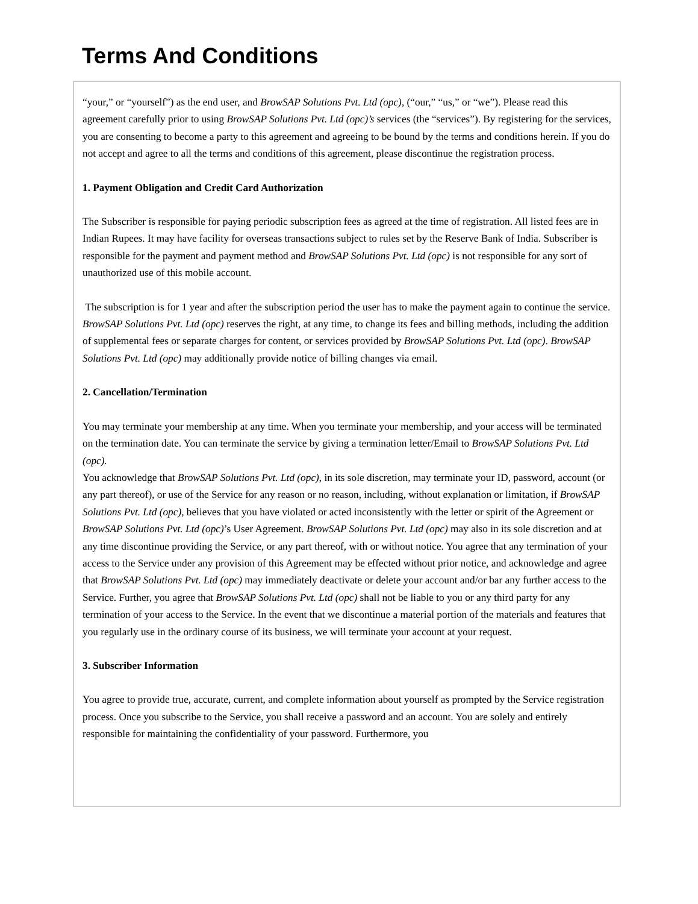Terms And Conditions
“your,” or “yourself”) as the end user, and BrowSAP Solutions Pvt. Ltd (opc), (“our,” “us,” or “we”). Please read this agreement carefully prior to using BrowSAP Solutions Pvt. Ltd (opc)’s services (the “services”). By registering for the services, you are consenting to become a party to this agreement and agreeing to be bound by the terms and conditions herein. If you do not accept and agree to all the terms and conditions of this agreement, please discontinue the registration process.
1. Payment Obligation and Credit Card Authorization
The Subscriber is responsible for paying periodic subscription fees as agreed at the time of registration. All listed fees are in Indian Rupees. It may have facility for overseas transactions subject to rules set by the Reserve Bank of India. Subscriber is responsible for the payment and payment method and BrowSAP Solutions Pvt. Ltd (opc) is not responsible for any sort of unauthorized use of this mobile account.
The subscription is for 1 year and after the subscription period the user has to make the payment again to continue the service. BrowSAP Solutions Pvt. Ltd (opc) reserves the right, at any time, to change its fees and billing methods, including the addition of supplemental fees or separate charges for content, or services provided by BrowSAP Solutions Pvt. Ltd (opc). BrowSAP Solutions Pvt. Ltd (opc) may additionally provide notice of billing changes via email.
2. Cancellation/Termination
You may terminate your membership at any time. When you terminate your membership, and your access will be terminated on the termination date. You can terminate the service by giving a termination letter/Email to BrowSAP Solutions Pvt. Ltd (opc).
You acknowledge that BrowSAP Solutions Pvt. Ltd (opc), in its sole discretion, may terminate your ID, password, account (or any part thereof), or use of the Service for any reason or no reason, including, without explanation or limitation, if BrowSAP Solutions Pvt. Ltd (opc), believes that you have violated or acted inconsistently with the letter or spirit of the Agreement or BrowSAP Solutions Pvt. Ltd (opc)’s User Agreement. BrowSAP Solutions Pvt. Ltd (opc) may also in its sole discretion and at any time discontinue providing the Service, or any part thereof, with or without notice. You agree that any termination of your access to the Service under any provision of this Agreement may be effected without prior notice, and acknowledge and agree that BrowSAP Solutions Pvt. Ltd (opc) may immediately deactivate or delete your account and/or bar any further access to the Service. Further, you agree that BrowSAP Solutions Pvt. Ltd (opc) shall not be liable to you or any third party for any termination of your access to the Service. In the event that we discontinue a material portion of the materials and features that you regularly use in the ordinary course of its business, we will terminate your account at your request.
3. Subscriber Information
You agree to provide true, accurate, current, and complete information about yourself as prompted by the Service registration process. Once you subscribe to the Service, you shall receive a password and an account. You are solely and entirely responsible for maintaining the confidentiality of your password. Furthermore, you